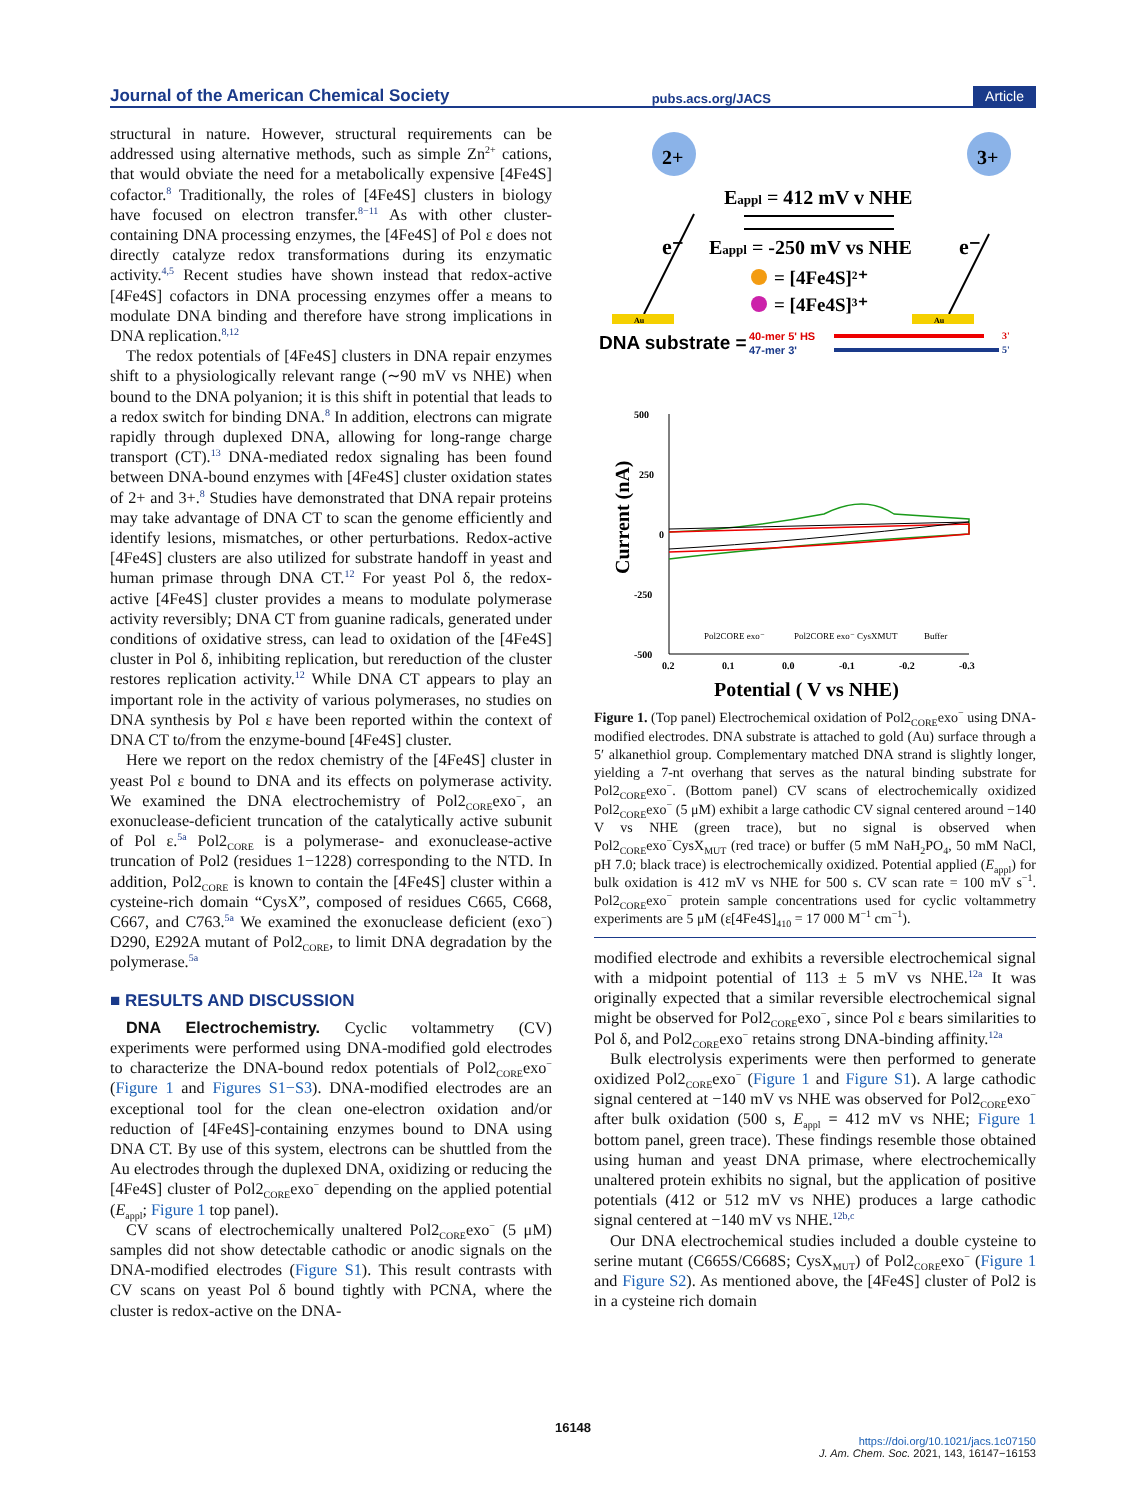Journal of the American Chemical Society pubs.acs.org/JACS Article
structural in nature. However, structural requirements can be addressed using alternative methods, such as simple Zn<sup>2+</sup> cations, that would obviate the need for a metabolically expensive [4Fe4S] cofactor.<sup>8</sup> Traditionally, the roles of [4Fe4S] clusters in biology have focused on electron transfer.<sup>8−11</sup> As with other cluster-containing DNA processing enzymes, the [4Fe4S] of Pol ε does not directly catalyze redox transformations during its enzymatic activity.<sup>4,5</sup> Recent studies have shown instead that redox-active [4Fe4S] cofactors in DNA processing enzymes offer a means to modulate DNA binding and therefore have strong implications in DNA replication.<sup>8,12</sup>
The redox potentials of [4Fe4S] clusters in DNA repair enzymes shift to a physiologically relevant range (∼90 mV vs NHE) when bound to the DNA polyanion; it is this shift in potential that leads to a redox switch for binding DNA.<sup>8</sup> In addition, electrons can migrate rapidly through duplexed DNA, allowing for long-range charge transport (CT).<sup>13</sup> DNA-mediated redox signaling has been found between DNA-bound enzymes with [4Fe4S] cluster oxidation states of 2+ and 3+.<sup>8</sup> Studies have demonstrated that DNA repair proteins may take advantage of DNA CT to scan the genome efficiently and identify lesions, mismatches, or other perturbations. Redox-active [4Fe4S] clusters are also utilized for substrate handoff in yeast and human primase through DNA CT.<sup>12</sup> For yeast Pol δ, the redox-active [4Fe4S] cluster provides a means to modulate polymerase activity reversibly; DNA CT from guanine radicals, generated under conditions of oxidative stress, can lead to oxidation of the [4Fe4S] cluster in Pol δ, inhibiting replication, but rereduction of the cluster restores replication activity.<sup>12</sup> While DNA CT appears to play an important role in the activity of various polymerases, no studies on DNA synthesis by Pol ε have been reported within the context of DNA CT to/from the enzyme-bound [4Fe4S] cluster.
Here we report on the redox chemistry of the [4Fe4S] cluster in yeast Pol ε bound to DNA and its effects on polymerase activity. We examined the DNA electrochemistry of Pol2<sub>CORE</sub>exo<sup>−</sup>, an exonuclease-deficient truncation of the catalytically active subunit of Pol ε.<sup>5a</sup> Pol2<sub>CORE</sub> is a polymerase- and exonuclease-active truncation of Pol2 (residues 1−1228) corresponding to the NTD. In addition, Pol2<sub>CORE</sub> is known to contain the [4Fe4S] cluster within a cysteine-rich domain “CysX”, composed of residues C665, C668, C667, and C763.<sup>5a</sup> We examined the exonuclease deficient (exo<sup>−</sup>) D290, E292A mutant of Pol2<sub>CORE</sub>, to limit DNA degradation by the polymerase.<sup>5a</sup>
■ RESULTS AND DISCUSSION
DNA Electrochemistry. Cyclic voltammetry (CV) experiments were performed using DNA-modified gold electrodes to characterize the DNA-bound redox potentials of Pol2<sub>CORE</sub>exo<sup>−</sup> (Figure 1 and Figures S1−S3). DNA-modified electrodes are an exceptional tool for the clean one-electron oxidation and/or reduction of [4Fe4S]-containing enzymes bound to DNA using DNA CT. By use of this system, electrons can be shuttled from the Au electrodes through the duplexed DNA, oxidizing or reducing the [4Fe4S] cluster of Pol2<sub>CORE</sub>exo<sup>−</sup> depending on the applied potential (E<sub>appl</sub>; Figure 1 top panel).
CV scans of electrochemically unaltered Pol2<sub>CORE</sub>exo<sup>−</sup> (5 μM) samples did not show detectable cathodic or anodic signals on the DNA-modified electrodes (Figure S1). This result contrasts with CV scans on yeast Pol δ bound tightly with PCNA, where the cluster is redox-active on the DNA-
2+
3+
e⁻
e⁻
Eappl = 412 mV v NHE
Eappl = -250 mV vs NHE
= [4Fe4S]²⁺
= [4Fe4S]³⁺
Au
Au
DNA substrate =
40-mer 5' HS
47-mer 3'
3'
5'
500
250
0
-250
-500
0.2
0.1
0.0
-0.1
-0.2
-0.3
Current (nA)
Potential ( V vs NHE)
Pol2CORE exo⁻
Pol2CORE exo⁻ CysXMUT
Buffer
Figure 1. (Top panel) Electrochemical oxidation of Pol2<sub>CORE</sub>exo<sup>−</sup> using DNA-modified electrodes. DNA substrate is attached to gold (Au) surface through a 5′ alkanethiol group. Complementary matched DNA strand is slightly longer, yielding a 7-nt overhang that serves as the natural binding substrate for Pol2<sub>CORE</sub>exo<sup>−</sup>. (Bottom panel) CV scans of electrochemically oxidized Pol2<sub>CORE</sub>exo<sup>−</sup> (5 μM) exhibit a large cathodic CV signal centered around −140 V vs NHE (green trace), but no signal is observed when Pol2<sub>CORE</sub>exo<sup>−</sup>CysX<sub>MUT</sub> (red trace) or buffer (5 mM NaH<sub>2</sub>PO<sub>4</sub>, 50 mM NaCl, pH 7.0; black trace) is electrochemically oxidized. Potential applied (E<sub>appl</sub>) for bulk oxidation is 412 mV vs NHE for 500 s. CV scan rate = 100 mV s<sup>−1</sup>. Pol2<sub>CORE</sub>exo<sup>−</sup> protein sample concentrations used for cyclic voltammetry experiments are 5 μM (ε[4Fe4S]<sub>410</sub> = 17 000 M<sup>−1</sup> cm<sup>−1</sup>).
modified electrode and exhibits a reversible electrochemical signal with a midpoint potential of 113 ± 5 mV vs NHE.<sup>12a</sup> It was originally expected that a similar reversible electrochemical signal might be observed for Pol2<sub>CORE</sub>exo<sup>−</sup>, since Pol ε bears similarities to Pol δ, and Pol2<sub>CORE</sub>exo<sup>−</sup> retains strong DNA-binding affinity.<sup>12a</sup>
Bulk electrolysis experiments were then performed to generate oxidized Pol2<sub>CORE</sub>exo<sup>−</sup> (Figure 1 and Figure S1). A large cathodic signal centered at −140 mV vs NHE was observed for Pol2<sub>CORE</sub>exo<sup>−</sup> after bulk oxidation (500 s, E<sub>appl</sub> = 412 mV vs NHE; Figure 1 bottom panel, green trace). These findings resemble those obtained using human and yeast DNA primase, where electrochemically unaltered protein exhibits no signal, but the application of positive potentials (412 or 512 mV vs NHE) produces a large cathodic signal centered at −140 mV vs NHE.<sup>12b,c</sup>
Our DNA electrochemical studies included a double cysteine to serine mutant (C665S/C668S; CysX<sub>MUT</sub>) of Pol2<sub>CORE</sub>exo<sup>−</sup> (Figure 1 and Figure S2). As mentioned above, the [4Fe4S] cluster of Pol2 is in a cysteine rich domain
16148
https://doi.org/10.1021/jacs.1c07150
J. Am. Chem. Soc. 2021, 143, 16147−16153